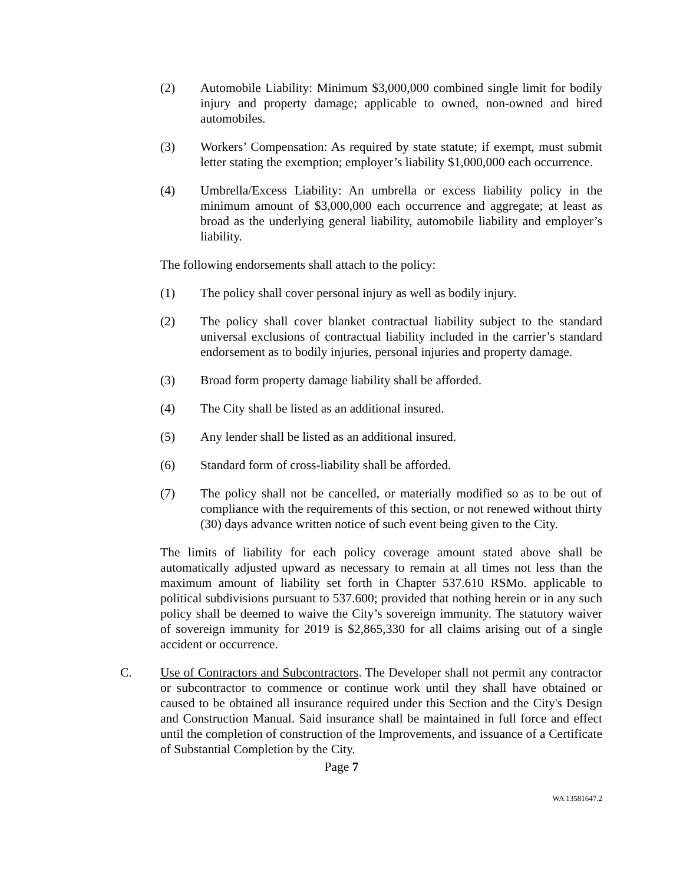(2) Automobile Liability: Minimum $3,000,000 combined single limit for bodily injury and property damage; applicable to owned, non-owned and hired automobiles.
(3) Workers’ Compensation: As required by state statute; if exempt, must submit letter stating the exemption; employer’s liability $1,000,000 each occurrence.
(4) Umbrella/Excess Liability: An umbrella or excess liability policy in the minimum amount of $3,000,000 each occurrence and aggregate; at least as broad as the underlying general liability, automobile liability and employer’s liability.
The following endorsements shall attach to the policy:
(1) The policy shall cover personal injury as well as bodily injury.
(2) The policy shall cover blanket contractual liability subject to the standard universal exclusions of contractual liability included in the carrier’s standard endorsement as to bodily injuries, personal injuries and property damage.
(3) Broad form property damage liability shall be afforded.
(4) The City shall be listed as an additional insured.
(5) Any lender shall be listed as an additional insured.
(6) Standard form of cross-liability shall be afforded.
(7) The policy shall not be cancelled, or materially modified so as to be out of compliance with the requirements of this section, or not renewed without thirty (30) days advance written notice of such event being given to the City.
The limits of liability for each policy coverage amount stated above shall be automatically adjusted upward as necessary to remain at all times not less than the maximum amount of liability set forth in Chapter 537.610 RSMo. applicable to political subdivisions pursuant to 537.600; provided that nothing herein or in any such policy shall be deemed to waive the City’s sovereign immunity. The statutory waiver of sovereign immunity for 2019 is $2,865,330 for all claims arising out of a single accident or occurrence.
C. Use of Contractors and Subcontractors. The Developer shall not permit any contractor or subcontractor to commence or continue work until they shall have obtained or caused to be obtained all insurance required under this Section and the City's Design and Construction Manual. Said insurance shall be maintained in full force and effect until the completion of construction of the Improvements, and issuance of a Certificate of Substantial Completion by the City.
Page 7
WA 13581647.2